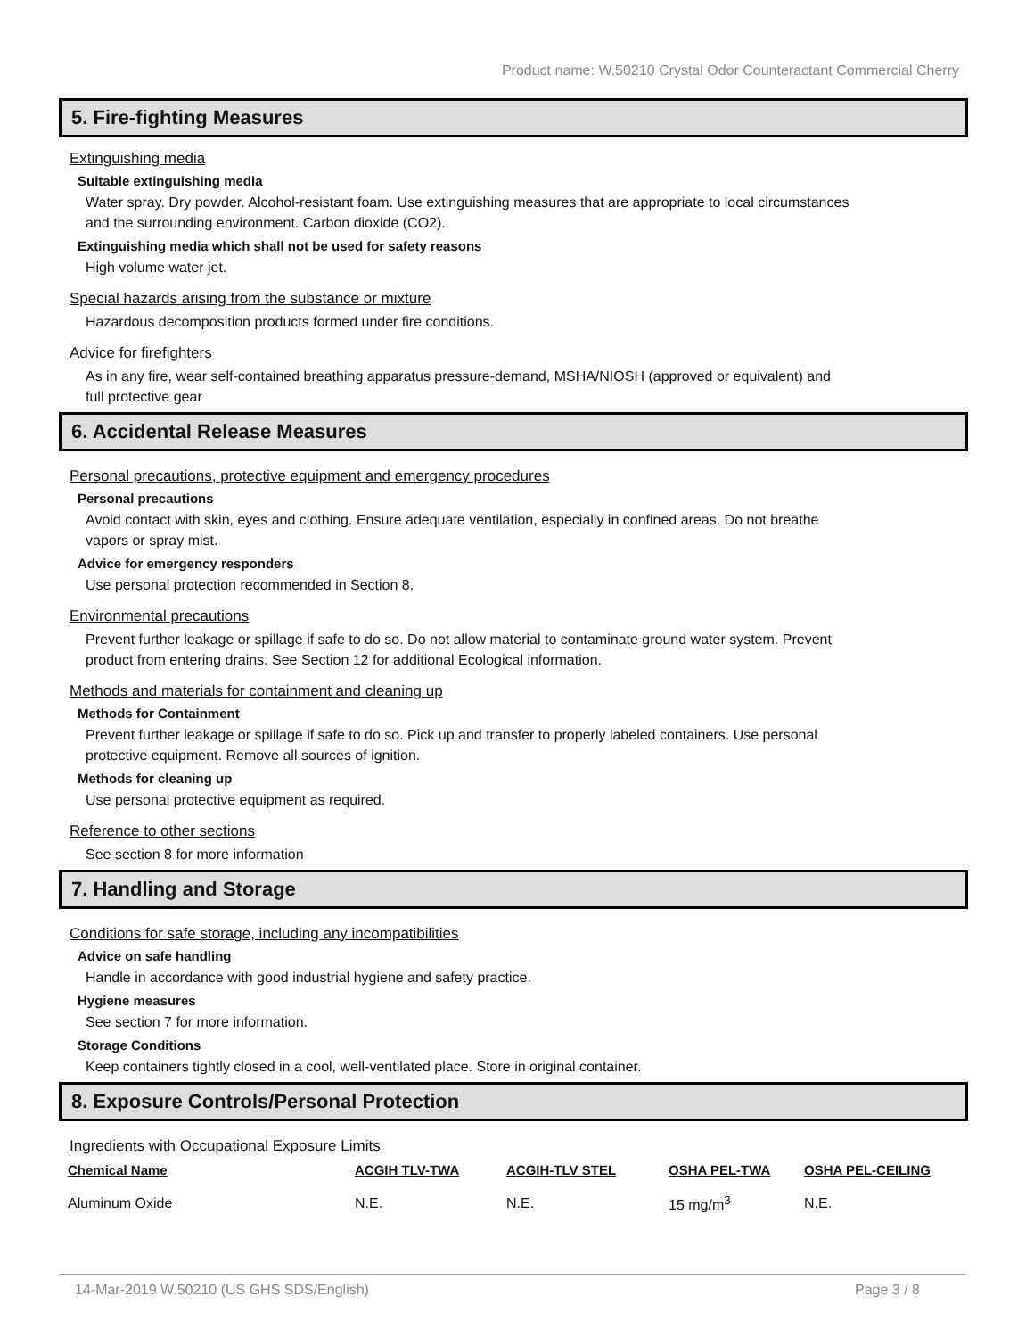Product name: W.50210 Crystal Odor Counteractant Commercial Cherry
5. Fire-fighting Measures
Extinguishing media
Suitable extinguishing media
Water spray. Dry powder. Alcohol-resistant foam. Use extinguishing measures that are appropriate to local circumstances and the surrounding environment. Carbon dioxide (CO2).
Extinguishing media which shall not be used for safety reasons
High volume water jet.
Special hazards arising from the substance or mixture
Hazardous decomposition products formed under fire conditions.
Advice for firefighters
As in any fire, wear self-contained breathing apparatus pressure-demand, MSHA/NIOSH (approved or equivalent) and full protective gear
6. Accidental Release Measures
Personal precautions, protective equipment and emergency procedures
Personal precautions
Avoid contact with skin, eyes and clothing. Ensure adequate ventilation, especially in confined areas. Do not breathe vapors or spray mist.
Advice for emergency responders
Use personal protection recommended in Section 8.
Environmental precautions
Prevent further leakage or spillage if safe to do so. Do not allow material to contaminate ground water system. Prevent product from entering drains. See Section 12 for additional Ecological information.
Methods and materials for containment and cleaning up
Methods for Containment
Prevent further leakage or spillage if safe to do so. Pick up and transfer to properly labeled containers. Use personal protective equipment. Remove all sources of ignition.
Methods for cleaning up
Use personal protective equipment as required.
Reference to other sections
See section 8 for more information
7. Handling and Storage
Conditions for safe storage, including any incompatibilities
Advice on safe handling
Handle in accordance with good industrial hygiene and safety practice.
Hygiene measures
See section 7 for more information.
Storage Conditions
Keep containers tightly closed in a cool, well-ventilated place. Store in original container.
8. Exposure Controls/Personal Protection
Ingredients with Occupational Exposure Limits
| Chemical Name | ACGIH TLV-TWA | ACGIH-TLV STEL | OSHA PEL-TWA | OSHA PEL-CEILING |
| --- | --- | --- | --- | --- |
| Aluminum Oxide | N.E. | N.E. | 15 mg/m<sup>3</sup> | N.E. |
14-Mar-2019 W.50210 (US GHS SDS/English) Page 3 / 8